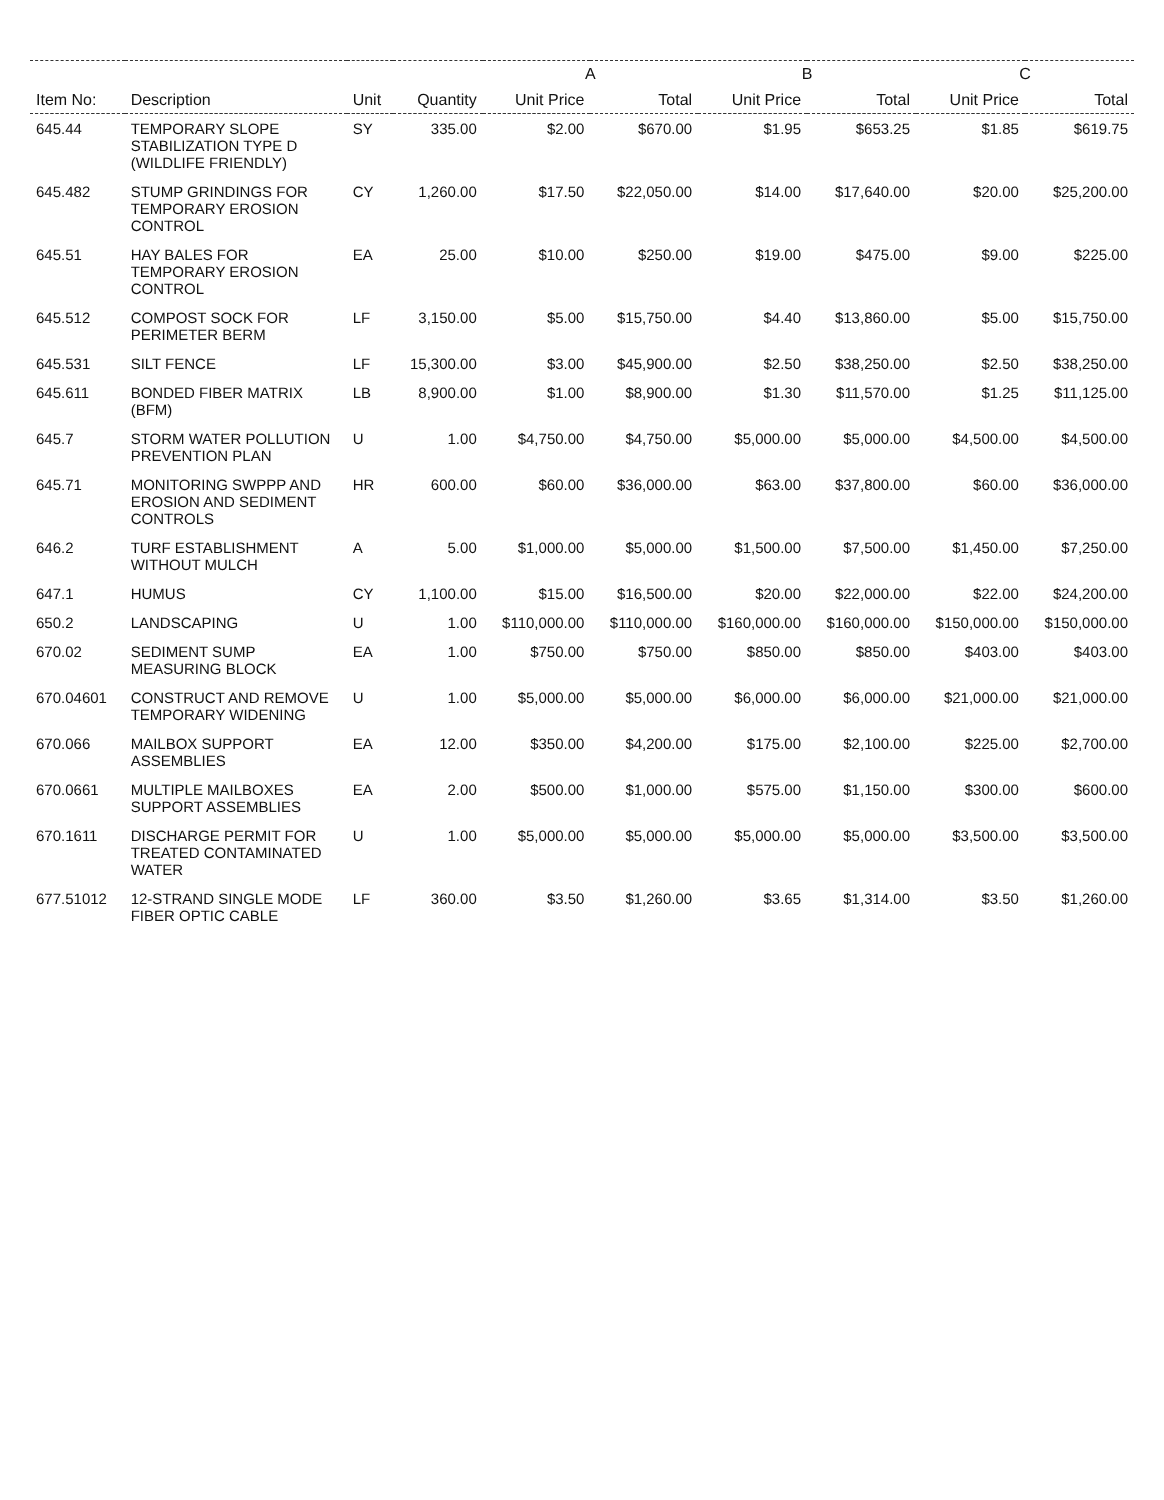| | | | | A | | B | | C | |
| --- | --- | --- | --- | --- | --- | --- | --- | --- | --- |
| Item No: | Description | Unit | Quantity | Unit Price | Total | Unit Price | Total | Unit Price | Total |
| 645.44 | TEMPORARY SLOPE STABILIZATION TYPE D (WILDLIFE FRIENDLY) | SY | 335.00 | $2.00 | $670.00 | $1.95 | $653.25 | $1.85 | $619.75 |
| 645.482 | STUMP GRINDINGS FOR TEMPORARY EROSION CONTROL | CY | 1,260.00 | $17.50 | $22,050.00 | $14.00 | $17,640.00 | $20.00 | $25,200.00 |
| 645.51 | HAY BALES FOR TEMPORARY EROSION CONTROL | EA | 25.00 | $10.00 | $250.00 | $19.00 | $475.00 | $9.00 | $225.00 |
| 645.512 | COMPOST SOCK FOR PERIMETER BERM | LF | 3,150.00 | $5.00 | $15,750.00 | $4.40 | $13,860.00 | $5.00 | $15,750.00 |
| 645.531 | SILT FENCE | LF | 15,300.00 | $3.00 | $45,900.00 | $2.50 | $38,250.00 | $2.50 | $38,250.00 |
| 645.611 | BONDED FIBER MATRIX (BFM) | LB | 8,900.00 | $1.00 | $8,900.00 | $1.30 | $11,570.00 | $1.25 | $11,125.00 |
| 645.7 | STORM WATER POLLUTION PREVENTION PLAN | U | 1.00 | $4,750.00 | $4,750.00 | $5,000.00 | $5,000.00 | $4,500.00 | $4,500.00 |
| 645.71 | MONITORING SWPPP AND EROSION AND SEDIMENT CONTROLS | HR | 600.00 | $60.00 | $36,000.00 | $63.00 | $37,800.00 | $60.00 | $36,000.00 |
| 646.2 | TURF ESTABLISHMENT WITHOUT MULCH | A | 5.00 | $1,000.00 | $5,000.00 | $1,500.00 | $7,500.00 | $1,450.00 | $7,250.00 |
| 647.1 | HUMUS | CY | 1,100.00 | $15.00 | $16,500.00 | $20.00 | $22,000.00 | $22.00 | $24,200.00 |
| 650.2 | LANDSCAPING | U | 1.00 | $110,000.00 | $110,000.00 | $160,000.00 | $160,000.00 | $150,000.00 | $150,000.00 |
| 670.02 | SEDIMENT SUMP MEASURING BLOCK | EA | 1.00 | $750.00 | $750.00 | $850.00 | $850.00 | $403.00 | $403.00 |
| 670.04601 | CONSTRUCT AND REMOVE TEMPORARY WIDENING | U | 1.00 | $5,000.00 | $5,000.00 | $6,000.00 | $6,000.00 | $21,000.00 | $21,000.00 |
| 670.066 | MAILBOX SUPPORT ASSEMBLIES | EA | 12.00 | $350.00 | $4,200.00 | $175.00 | $2,100.00 | $225.00 | $2,700.00 |
| 670.0661 | MULTIPLE MAILBOXES SUPPORT ASSEMBLIES | EA | 2.00 | $500.00 | $1,000.00 | $575.00 | $1,150.00 | $300.00 | $600.00 |
| 670.1611 | DISCHARGE PERMIT FOR TREATED CONTAMINATED WATER | U | 1.00 | $5,000.00 | $5,000.00 | $5,000.00 | $5,000.00 | $3,500.00 | $3,500.00 |
| 677.51012 | 12-STRAND SINGLE MODE FIBER OPTIC CABLE | LF | 360.00 | $3.50 | $1,260.00 | $3.65 | $1,314.00 | $3.50 | $1,260.00 |